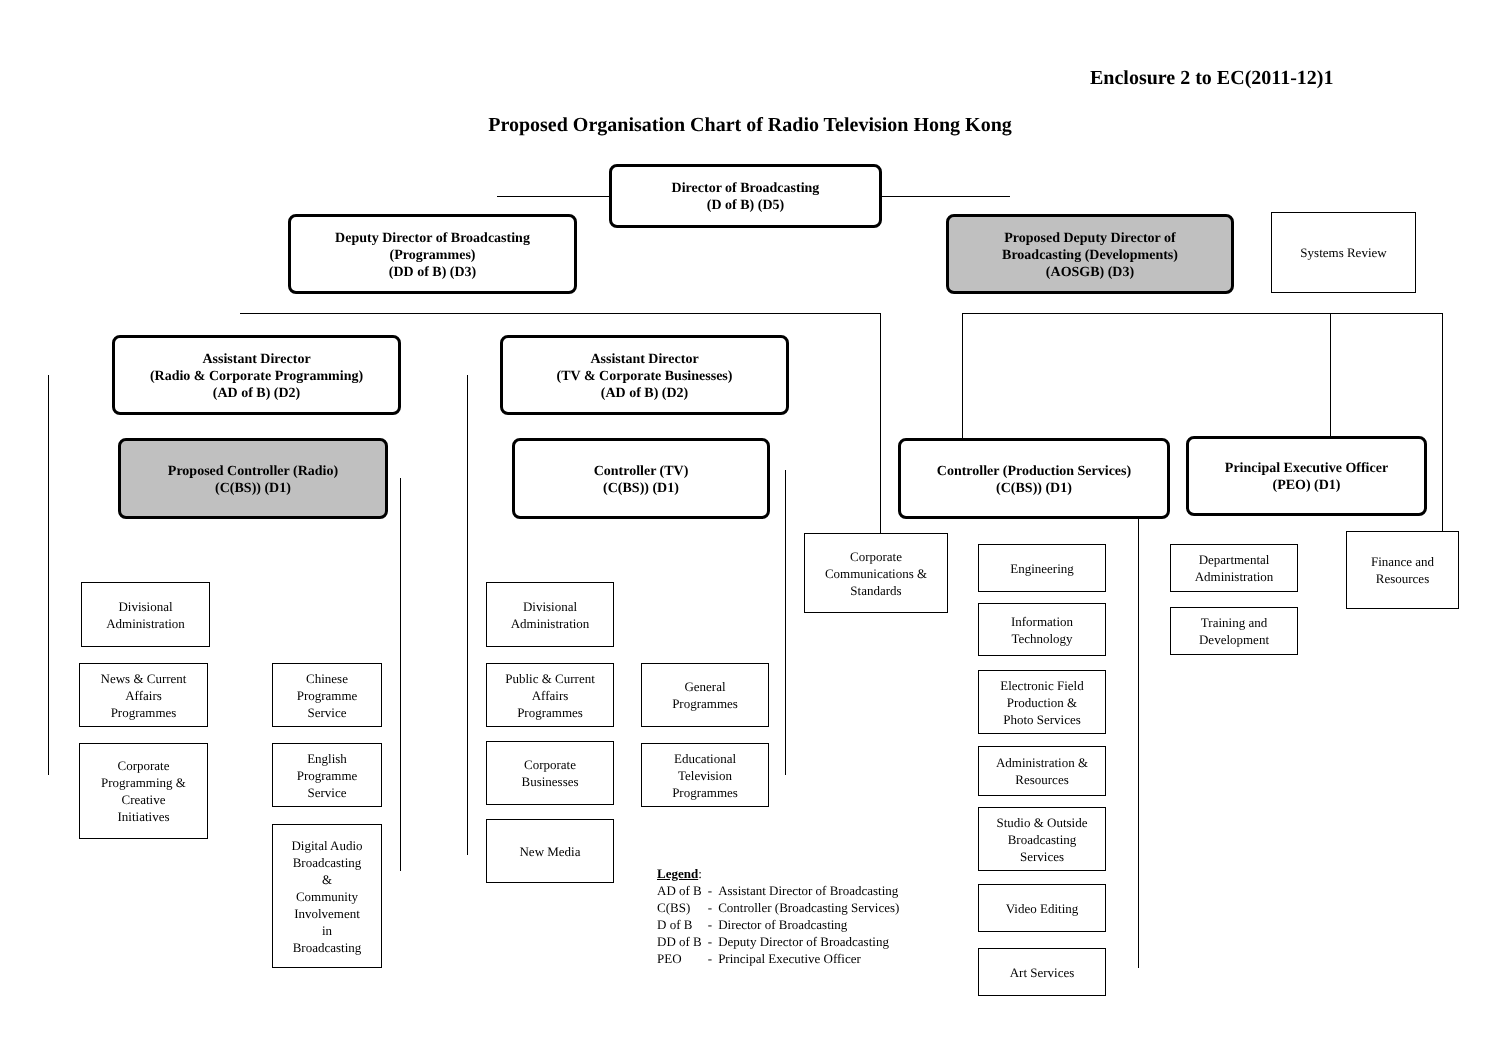Enclosure 2 to EC(2011-12)1
Proposed Organisation Chart of Radio Television Hong Kong
Director of Broadcasting
(D of B) (D5)
Deputy Director of Broadcasting
(Programmes)
(DD of B) (D3)
Proposed Deputy Director of
Broadcasting (Developments)
(AOSGB) (D3)
Systems Review
Assistant Director
(Radio & Corporate Programming)
(AD of B) (D2)
Assistant Director
(TV & Corporate Businesses)
(AD of B) (D2)
Proposed Controller (Radio)
(C(BS)) (D1)
Controller (TV)
(C(BS)) (D1)
Controller (Production Services)
(C(BS)) (D1)
Principal Executive Officer
(PEO) (D1)
Corporate
Communications &
Standards
Divisional
Administration
News & Current
Affairs
Programmes
Corporate
Programming &
Creative
Initiatives
Chinese
Programme
Service
English
Programme
Service
Digital Audio
Broadcasting
&
Community
Involvement
in
Broadcasting
Divisional
Administration
Public & Current
Affairs
Programmes
Corporate
Businesses
New Media
General
Programmes
Educational
Television
Programmes
Engineering
Information
Technology
Electronic Field
Production &
Photo Services
Administration &
Resources
Studio & Outside
Broadcasting
Services
Video Editing
Art Services
Departmental
Administration
Training and
Development
Finance and
Resources
Legend:
| AD of B | - | Assistant Director of Broadcasting |
| C(BS) | - | Controller (Broadcasting Services) |
| D of B | - | Director of Broadcasting |
| DD of B | - | Deputy Director of Broadcasting |
| PEO | - | Principal Executive Officer |